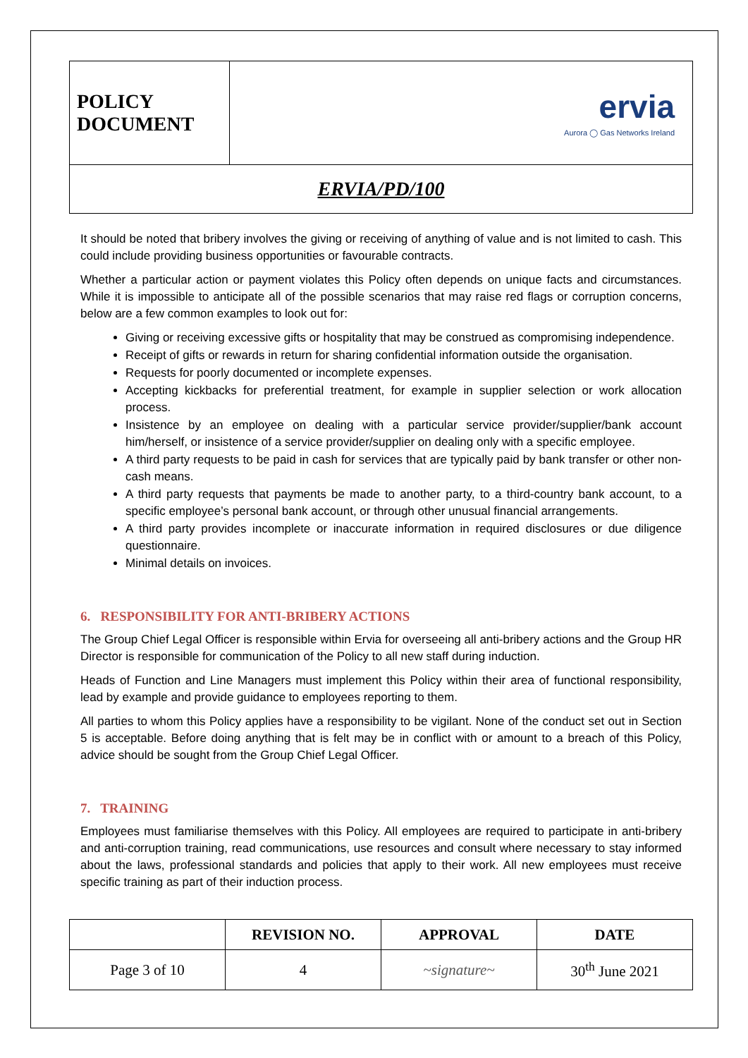| POLICY DOCUMENT | ervia Aurora ◯ Gas Networks Ireland |
| ERVIA/PD/100 | |
It should be noted that bribery involves the giving or receiving of anything of value and is not limited to cash. This could include providing business opportunities or favourable contracts.
Whether a particular action or payment violates this Policy often depends on unique facts and circumstances. While it is impossible to anticipate all of the possible scenarios that may raise red flags or corruption concerns, below are a few common examples to look out for:
Giving or receiving excessive gifts or hospitality that may be construed as compromising independence.
Receipt of gifts or rewards in return for sharing confidential information outside the organisation.
Requests for poorly documented or incomplete expenses.
Accepting kickbacks for preferential treatment, for example in supplier selection or work allocation process.
Insistence by an employee on dealing with a particular service provider/supplier/bank account him/herself, or insistence of a service provider/supplier on dealing only with a specific employee.
A third party requests to be paid in cash for services that are typically paid by bank transfer or other non-cash means.
A third party requests that payments be made to another party, to a third-country bank account, to a specific employee’s personal bank account, or through other unusual financial arrangements.
A third party provides incomplete or inaccurate information in required disclosures or due diligence questionnaire.
Minimal details on invoices.
6. RESPONSIBILITY FOR ANTI-BRIBERY ACTIONS
The Group Chief Legal Officer is responsible within Ervia for overseeing all anti-bribery actions and the Group HR Director is responsible for communication of the Policy to all new staff during induction.
Heads of Function and Line Managers must implement this Policy within their area of functional responsibility, lead by example and provide guidance to employees reporting to them.
All parties to whom this Policy applies have a responsibility to be vigilant. None of the conduct set out in Section 5 is acceptable. Before doing anything that is felt may be in conflict with or amount to a breach of this Policy, advice should be sought from the Group Chief Legal Officer.
7. TRAINING
Employees must familiarise themselves with this Policy. All employees are required to participate in anti-bribery and anti-corruption training, read communications, use resources and consult where necessary to stay informed about the laws, professional standards and policies that apply to their work. All new employees must receive specific training as part of their induction process.
| | REVISION NO. | APPROVAL | DATE |
| --- | --- | --- | --- |
| Page 3 of 10 | 4 | ~signature~ | 30<sup>th</sup> June 2021 |